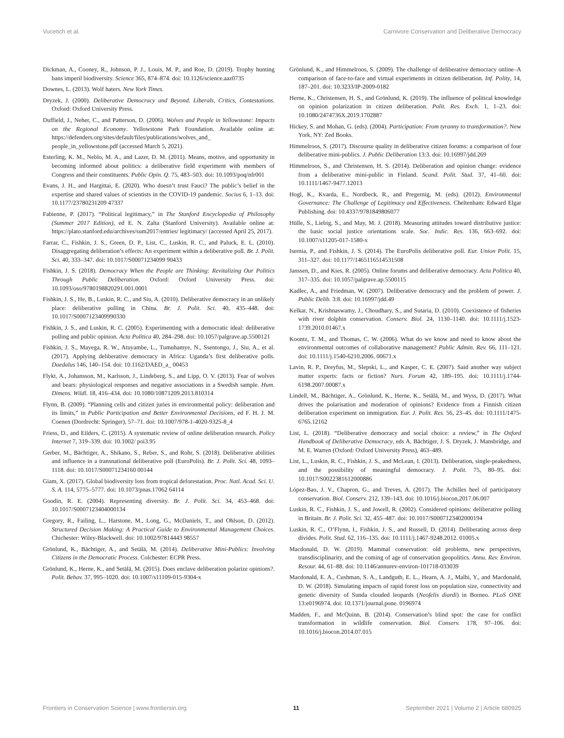Vucetich et al. Carnivore Conservation and Deliberative Democracy
Dickman, A., Cooney, R., Johnson, P. J., Louis, M. P., and Roe, D. (2019). Trophy hunting bans imperil biodiversity. Science 365, 874–874. doi: 10.1126/science.aaz0735
Downes, L. (2013). Wolf haters. New York Times.
Dryzek, J. (2000). Deliberative Democracy and Beyond. Liberals, Critics, Contestations. Oxford: Oxford University Press.
Duffield, J., Neher, C., and Patterson, D. (2006). Wolves and People in Yellowstone: Impacts on the Regional Economy. Yellowstone Park Foundation. Available online at: https://defenders.org/sites/default/files/publications/wolves_and_ people_in_yellowstone.pdf (accessed March 5, 2021).
Esterling, K. M., Neblo, M. A., and Lazer, D. M. (2011). Means, motive, and opportunity in becoming informed about politics: a deliberative field experiment with members of Congress and their constituents. Public Opin. Q. 75, 483–503. doi: 10.1093/poq/nfr001
Evans, J. H., and Hargittai, E. (2020). Who doesn’t trust Fauci? The public’s belief in the expertise and shared values of scientists in the COVID-19 pandemic. Socius 6, 1–13. doi: 10.1177/23780231209 47337
Fabienne, P. (2017). “Political legitimacy,” in The Stanford Encyclopedia of Philosophy (Summer 2017 Edition), ed E. N. Zalta (Stanford University). Available online at: https://plato.stanford.edu/archives/sum2017/entries/ legitimacy/ (accessed April 25, 2017).
Farrar, C., Fishkin, J. S., Green, D. P., List, C., Luskin, R. C., and Paluck, E. L. (2010). Disaggregating deliberation’s effects: An experiment within a deliberative poll. Br. J. Polit. Sci. 40, 333–347. doi: 10.1017/S00071234099 90433
Fishkin, J. S. (2018). Democracy When the People are Thinking: Revitalizing Our Politics Through Public Deliberation. Oxford: Oxford University Press. doi: 10.1093/oso/9780198820291.001.0001
Fishkin, J. S., He, B., Luskin, R. C., and Siu, A. (2010). Deliberative democracy in an unlikely place: deliberative polling in China. Br. J. Polit. Sci. 40, 435–448. doi: 10.1017/S0007123409990330
Fishkin, J. S., and Luskin, R. C. (2005). Experimenting with a democratic ideal: deliberative polling and public opinion. Acta Politica 40, 284–298. doi: 10.1057/palgrave.ap.5500121
Fishkin, J. S., Mayega, R. W., Atuyambe, L., Tumuhamye, N., Ssentongo, J., Siu, A., et al. (2017). Applying deliberative democracy in Africa: Uganda’s first deliberative polls. Daedalus 146, 140–154. doi: 10.1162/DAED_a_ 00453
Flykt, A., Johansson, M., Karlsson, J., Lindeberg, S., and Lipp, O. V. (2013). Fear of wolves and bears: physiological responses and negative associations in a Swedish sample. Hum. Dimens. Wildl. 18, 416–434. doi: 10.1080/10871209.2013.810314
Flynn, B. (2009). “Planning cells and citizen juries in environmental policy: deliberation and its limits,” in Public Participation and Better Environmental Decisions, ed F. H. J. M. Coenen (Dordrecht: Springer), 57–71. doi: 10.1007/978-1-4020-9325-8_4
Friess, D., and Eilders, C. (2015). A systematic review of online deliberation research. Policy Internet 7, 319–339. doi: 10.1002/ poi3.95
Gerber, M., Bächtiger, A., Shikano, S., Reber, S., and Rohr, S. (2018). Deliberative abilities and influence in a transnational deliberative poll (EuroPolis). Br. J. Polit. Sci. 48, 1093–1118. doi: 10.1017/S00071234160 00144
Giam, X. (2017). Global biodiversity loss from tropical deforestation. Proc. Natl. Acad. Sci. U. S. A. 114, 5775–5777. doi: 10.1073/pnas.17062 64114
Goodin, R. E. (2004). Representing diversity. Br. J. Polit. Sci. 34, 453–468. doi: 10.1017/S0007123404000134
Gregory, R., Failing, L., Harstone, M., Long, G., McDaniels, T., and Ohlson, D. (2012). Structured Decision Making: A Practical Guide to Environmental Management Choices. Chichester: Wiley-Blackwell. doi: 10.1002/97814443 98557
Grönlund, K., Bächtiger, A., and Setälä, M. (2014). Deliberative Mini-Publics: Involving Citizens in the Democratic Process. Colchester: ECPR Press.
Grönlund, K., Herne, K., and Setälä, M. (2015). Does enclave deliberation polarize opinions?. Polit. Behav. 37, 995–1020. doi: 10.1007/s11109-015-9304-x
Grönlund, K., and Himmelroos, S. (2009). The challenge of deliberative democracy online–A comparison of face-to-face and virtual experiments in citizen deliberation. Inf. Polity, 14, 187–201. doi: 10.3233/IP-2009-0182
Herne, K., Christensen, H. S., and Grönlund, K. (2019). The influence of political knowledge on opinion polarization in citizen deliberation. Polit. Res. Exch. 1, 1–23. doi: 10.1080/2474736X.2019.1702887
Hickey, S. and Mohan, G. (eds). (2004). Participation: From tyranny to transformation?. New York, NY: Zed Books.
Himmelroos, S. (2017). Discourse quality in deliberative citizen forums: a comparison of four deliberative mini-publics. J. Public Deliberation 13:3. doi: 10.16997/jdd.269
Himmelroos, S., and Christensen, H. S. (2014). Deliberation and opinion change: evidence from a deliberative mini-public in Finland. Scand. Polit. Stud. 37, 41–60. doi: 10.1111/1467-9477.12013
Hogl, K., Kvarda, E., Nordbeck, R., and Pregernig, M. (eds). (2012). Environmental Governance: The Challenge of Legitimacy and Effectiveness. Cheltenham: Edward Elgar Publishing. doi: 10.4337/9781849806077
Hülle, S., Liebig, S., and May, M. J. (2018). Measuring attitudes toward distributive justice: the basic social justice orientations scale. Soc. Indic. Res. 136, 663–692. doi: 10.1007/s11205-017-1580-x
Isernia, P., and Fishkin, J. S. (2014). The EuroPolis deliberative poll. Eur. Union Polit. 15, 311–327. doi: 10.1177/1465116514531508
Janssen, D., and Kies, R. (2005). Online forums and deliberative democracy. Acta Política 40, 317–335. doi: 10.1057/palgrave.ap.5500115
Kadlec, A., and Friedman, W. (2007). Deliberative democracy and the problem of power. J. Public Delib. 3:8. doi: 10.16997/jdd.49
Kelkar, N., Krishnaswamy, J., Choudhary, S., and Sutaria, D. (2010). Coexistence of fisheries with river dolphin conservation. Conserv. Biol. 24, 1130–1140. doi: 10.1111/j.1523-1739.2010.01467.x
Koontz, T. M., and Thomas, C. W. (2006). What do we know and need to know about the environmental outcomes of collaborative management? Public Admin. Rev. 66, 111–121. doi: 10.1111/j.1540-6210.2006. 00671.x
Lavin, R. P., Dreyfus, M., Slepski, L., and Kasper, C. E. (2007). Said another way subject matter experts: facts or fiction? Nurs. Forum 42, 189–195. doi: 10.1111/j.1744-6198.2007.00087.x
Lindell, M., Bächtiger, A., Grönlund, K., Herne, K., Setälä, M., and Wyss, D. (2017). What drives the polarisation and moderation of opinions? Evidence from a Finnish citizen deliberation experiment on immigration. Eur. J. Polit. Res. 56, 23–45. doi: 10.1111/1475-6765.12162
List, L. (2018). “Deliberative democracy and social choice: a review,” in The Oxford Handbook of Deliberative Democracy, eds A. Bächtiger, J. S. Dryzek, J. Mansbridge, and M. E. Warren (Oxford: Oxford University Press), 463–489.
List, L., Luskin, R. C., Fishkin, J. S., and McLean, I. (2013). Deliberation, single-peakedness, and the possibility of meaningful democracy. J. Polit. 75, 80–95. doi: 10.1017/S0022381612000886
López-Bao, J. V., Chapron, G., and Treves, A. (2017). The Achilles heel of participatory conservation. Biol. Conserv. 212, 139–143. doi: 10.1016/j.biocon.2017.06.007
Luskin, R. C., Fishkin, J. S., and Jowell, R. (2002). Considered opinions: deliberative polling in Britain. Br. J. Polit. Sci. 32, 455–487. doi: 10.1017/S0007123402000194
Luskin, R. C., O’Flynn, I., Fishkin, J. S., and Russell, D. (2014). Deliberating across deep divides. Polit. Stud. 62, 116–135. doi: 10.1111/j.1467-9248.2012. 01005.x
Macdonald, D. W. (2019). Mammal conservation: old problems, new perspectives, transdisciplinarity, and the coming of age of conservation geopolitics. Annu. Rev. Environ. Resour. 44, 61–88. doi: 10.1146/annurev-environ-101718-033039
Macdonald, E. A., Cushman, S. A., Landguth, E. L., Hearn, A. J., Malhi, Y., and Macdonald, D. W. (2018). Simulating impacts of rapid forest loss on population size, connectivity and genetic diversity of Sunda clouded leopards (Neofelis diardi) in Borneo. PLoS ONE 13:e0196974. doi: 10.1371/journal.pone. 0196974
Madden, F., and McQuinn, B. (2014). Conservation’s blind spot: the case for conflict transformation in wildlife conservation. Biol. Conserv. 178, 97–106. doi: 10.1016/j.biocon.2014.07.015
Frontiers in Conservation Science | www.frontiersin.org 11 September 2021 | Volume 2 | Article 680925